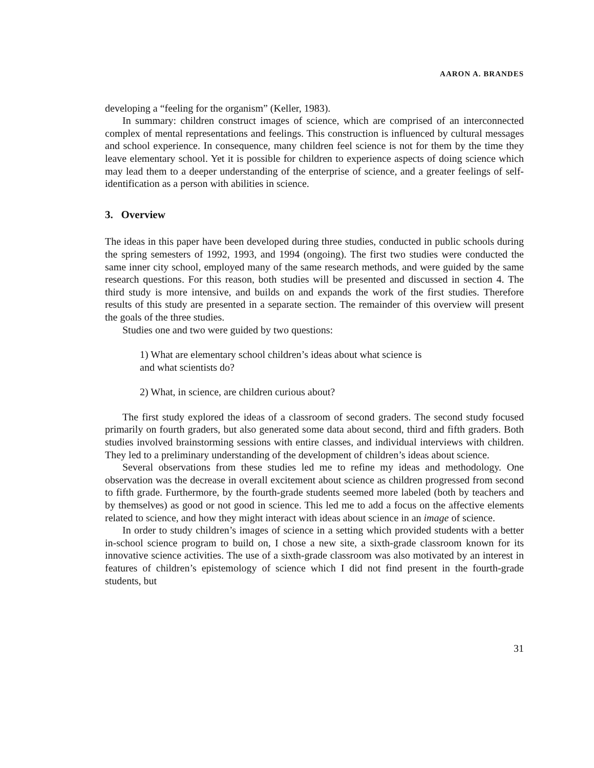AARON A. BRANDES
developing a “feeling for the organism” (Keller, 1983).
In summary: children construct images of science, which are comprised of an interconnected complex of mental representations and feelings. This construction is influenced by cultural messages and school experience. In consequence, many children feel science is not for them by the time they leave elementary school. Yet it is possible for children to experience aspects of doing science which may lead them to a deeper understanding of the enterprise of science, and a greater feelings of self-identification as a person with abilities in science.
3. Overview
The ideas in this paper have been developed during three studies, conducted in public schools during the spring semesters of 1992, 1993, and 1994 (ongoing). The first two studies were conducted the same inner city school, employed many of the same research methods, and were guided by the same research questions. For this reason, both studies will be presented and discussed in section 4. The third study is more intensive, and builds on and expands the work of the first studies. Therefore results of this study are presented in a separate section. The remainder of this overview will present the goals of the three studies.
Studies one and two were guided by two questions:
1) What are elementary school children’s ideas about what science is
and what scientists do?
2) What, in science, are children curious about?
The first study explored the ideas of a classroom of second graders. The second study focused primarily on fourth graders, but also generated some data about second, third and fifth graders. Both studies involved brainstorming sessions with entire classes, and individual interviews with children. They led to a preliminary understanding of the development of children’s ideas about science.
Several observations from these studies led me to refine my ideas and methodology. One observation was the decrease in overall excitement about science as children progressed from second to fifth grade. Furthermore, by the fourth-grade students seemed more labeled (both by teachers and by themselves) as good or not good in science. This led me to add a focus on the affective elements related to science, and how they might interact with ideas about science in an image of science.
In order to study children’s images of science in a setting which provided students with a better in-school science program to build on, I chose a new site, a sixth-grade classroom known for its innovative science activities. The use of a sixth-grade classroom was also motivated by an interest in features of children’s epistemology of science which I did not find present in the fourth-grade students, but
31